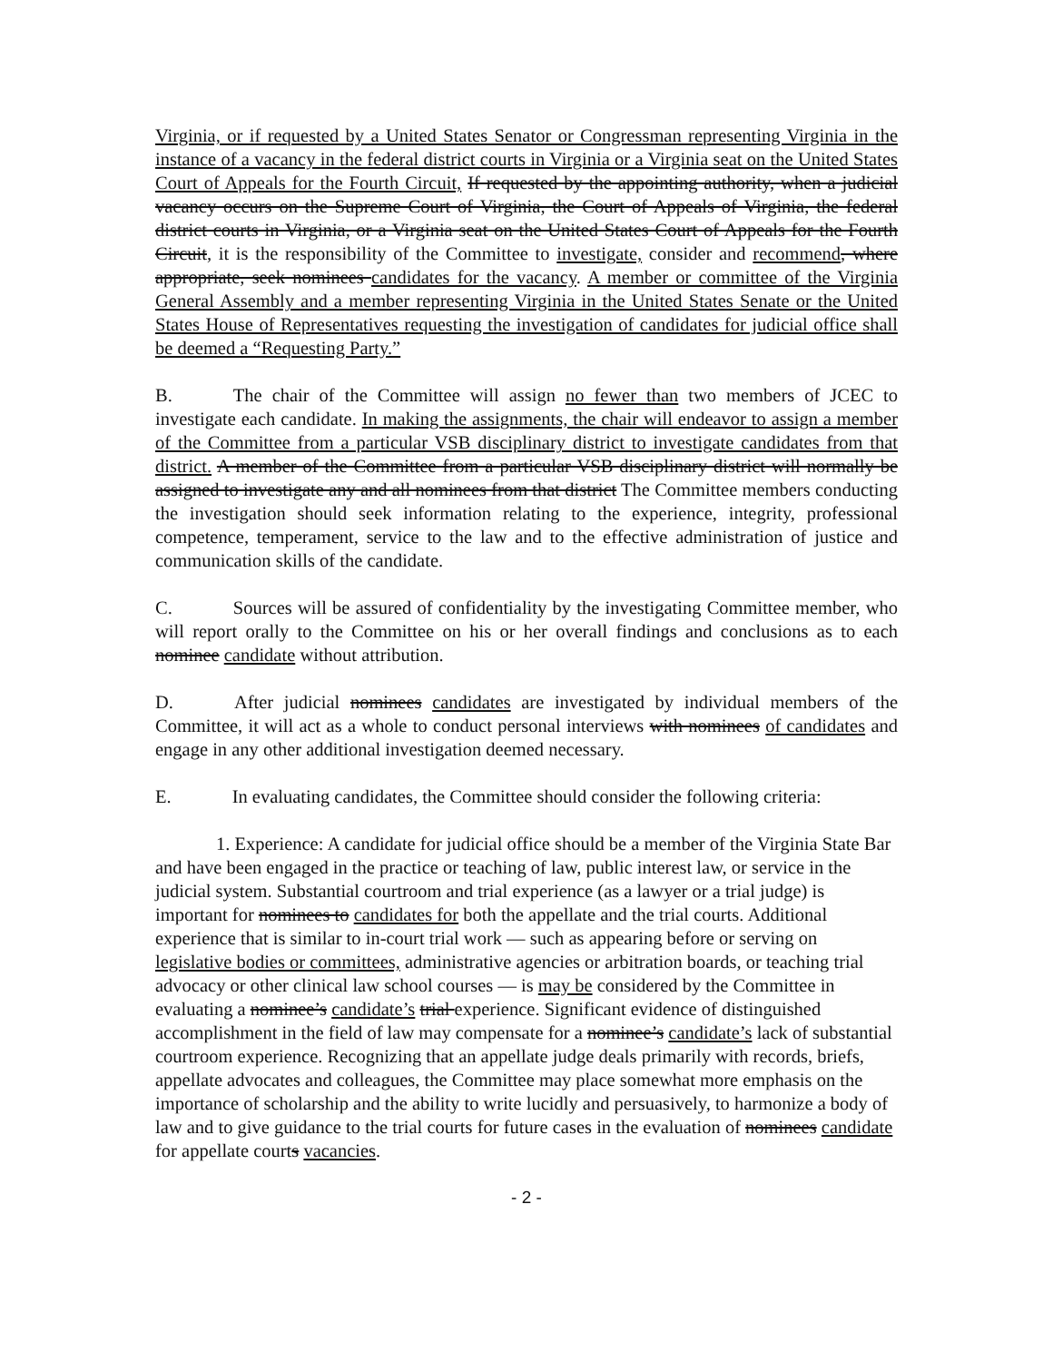Virginia, or if requested by a United States Senator or Congressman representing Virginia in the instance of a vacancy in the federal district courts in Virginia or a Virginia seat on the United States Court of Appeals for the Fourth Circuit, If requested by the appointing authority, when a judicial vacancy occurs on the Supreme Court of Virginia, the Court of Appeals of Virginia, the federal district courts in Virginia, or a Virginia seat on the United States Court of Appeals for the Fourth Circuit, it is the responsibility of the Committee to investigate, consider and recommend, where appropriate, seek nominees candidates for the vacancy. A member or committee of the Virginia General Assembly and a member representing Virginia in the United States Senate or the United States House of Representatives requesting the investigation of candidates for judicial office shall be deemed a “Requesting Party.”
B. The chair of the Committee will assign no fewer than two members of JCEC to investigate each candidate. In making the assignments, the chair will endeavor to assign a member of the Committee from a particular VSB disciplinary district to investigate candidates from that district. A member of the Committee from a particular VSB disciplinary district will normally be assigned to investigate any and all nominees from that district The Committee members conducting the investigation should seek information relating to the experience, integrity, professional competence, temperament, service to the law and to the effective administration of justice and communication skills of the candidate.
C. Sources will be assured of confidentiality by the investigating Committee member, who will report orally to the Committee on his or her overall findings and conclusions as to each nominee candidate without attribution.
D. After judicial nominees candidates are investigated by individual members of the Committee, it will act as a whole to conduct personal interviews with nominees of candidates and engage in any other additional investigation deemed necessary.
E. In evaluating candidates, the Committee should consider the following criteria:
1. Experience: A candidate for judicial office should be a member of the Virginia State Bar and have been engaged in the practice or teaching of law, public interest law, or service in the judicial system. Substantial courtroom and trial experience (as a lawyer or a trial judge) is important for nominees to candidates for both the appellate and the trial courts. Additional experience that is similar to in-court trial work — such as appearing before or serving on legislative bodies or committees, administrative agencies or arbitration boards, or teaching trial advocacy or other clinical law school courses — is may be considered by the Committee in evaluating a nominee’s candidate’s trial experience. Significant evidence of distinguished accomplishment in the field of law may compensate for a nominee’s candidate’s lack of substantial courtroom experience. Recognizing that an appellate judge deals primarily with records, briefs, appellate advocates and colleagues, the Committee may place somewhat more emphasis on the importance of scholarship and the ability to write lucidly and persuasively, to harmonize a body of law and to give guidance to the trial courts for future cases in the evaluation of nominees candidate for appellate courts vacancies.
- 2 -